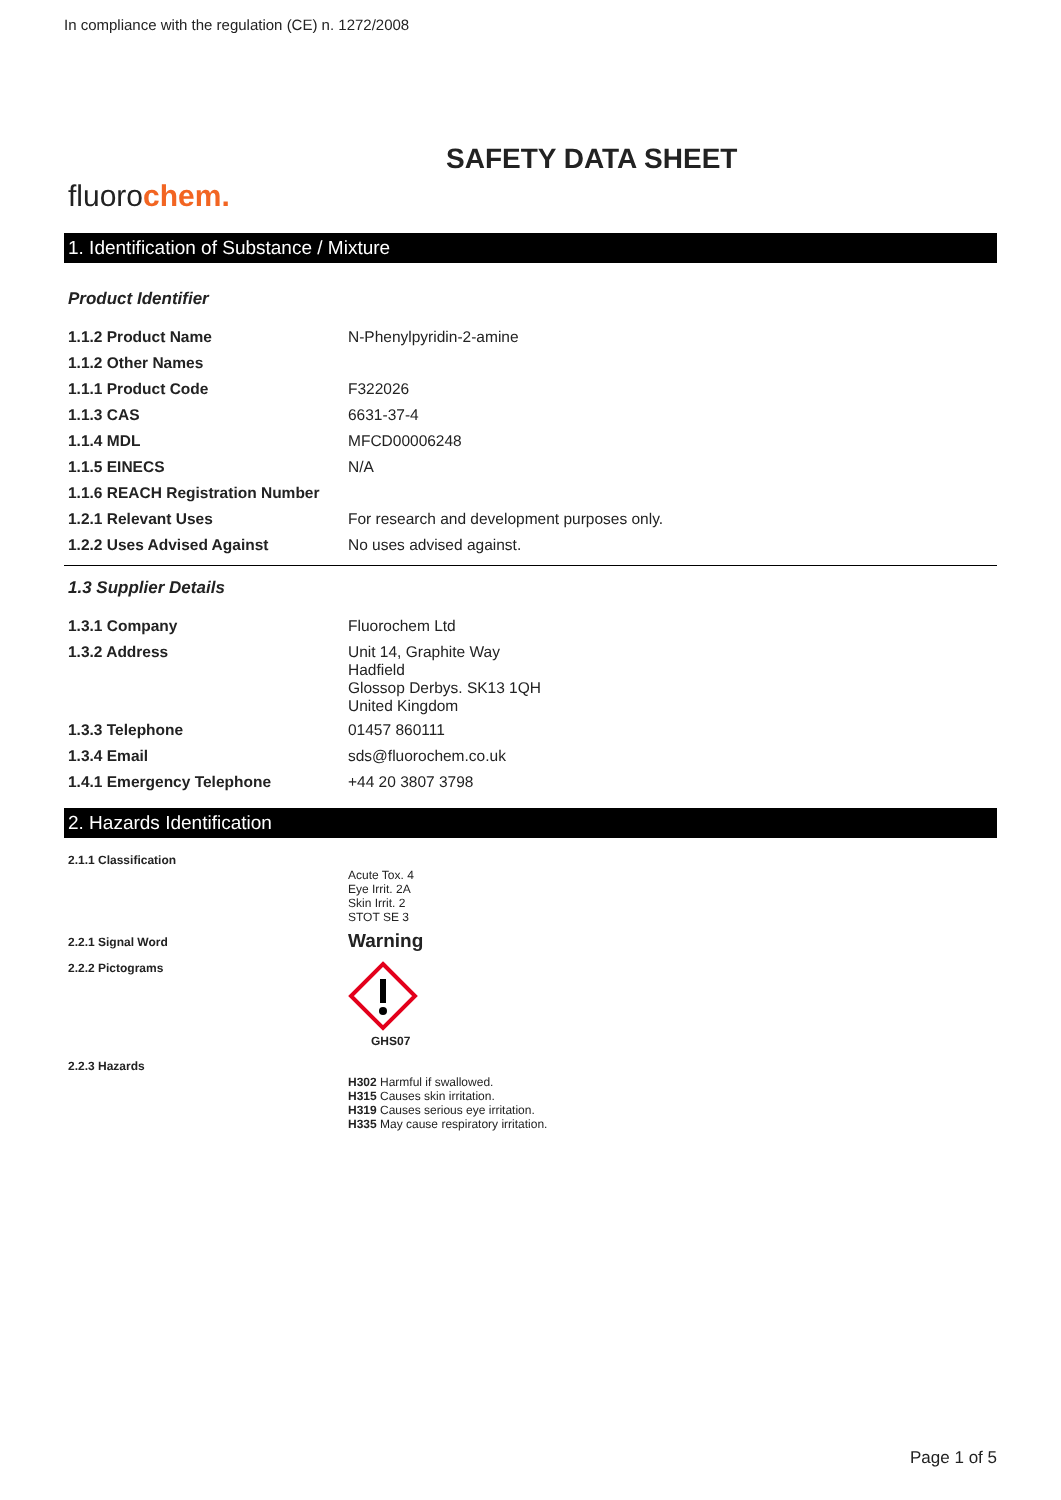In compliance with the regulation (CE) n. 1272/2008
SAFETY DATA SHEET
fluorochem.
1. Identification of Substance / Mixture
Product Identifier
| 1.1.2 Product Name | N-Phenylpyridin-2-amine |
| 1.1.2 Other Names | |
| 1.1.1 Product Code | F322026 |
| 1.1.3 CAS | 6631-37-4 |
| 1.1.4 MDL | MFCD00006248 |
| 1.1.5 EINECS | N/A |
| 1.1.6 REACH Registration Number | |
| 1.2.1 Relevant Uses | For research and development purposes only. |
| 1.2.2 Uses Advised Against | No uses advised against. |
1.3 Supplier Details
| 1.3.1 Company | Fluorochem Ltd |
| 1.3.2 Address | Unit 14, Graphite Way Hadfield Glossop Derbys. SK13 1QH United Kingdom |
| 1.3.3 Telephone | 01457 860111 |
| 1.3.4 Email | sds@fluorochem.co.uk |
| 1.4.1 Emergency Telephone | +44 20 3807 3798 |
2. Hazards Identification
| 2.1.1 Classification | Acute Tox. 4 Eye Irrit. 2A Skin Irrit. 2 STOT SE 3 |
| 2.2.1 Signal Word | Warning |
| 2.2.2 Pictograms | GHS07 |
| 2.2.3 Hazards | H302 Harmful if swallowed. H315 Causes skin irritation. H319 Causes serious eye irritation. H335 May cause respiratory irritation. |
Page 1 of 5